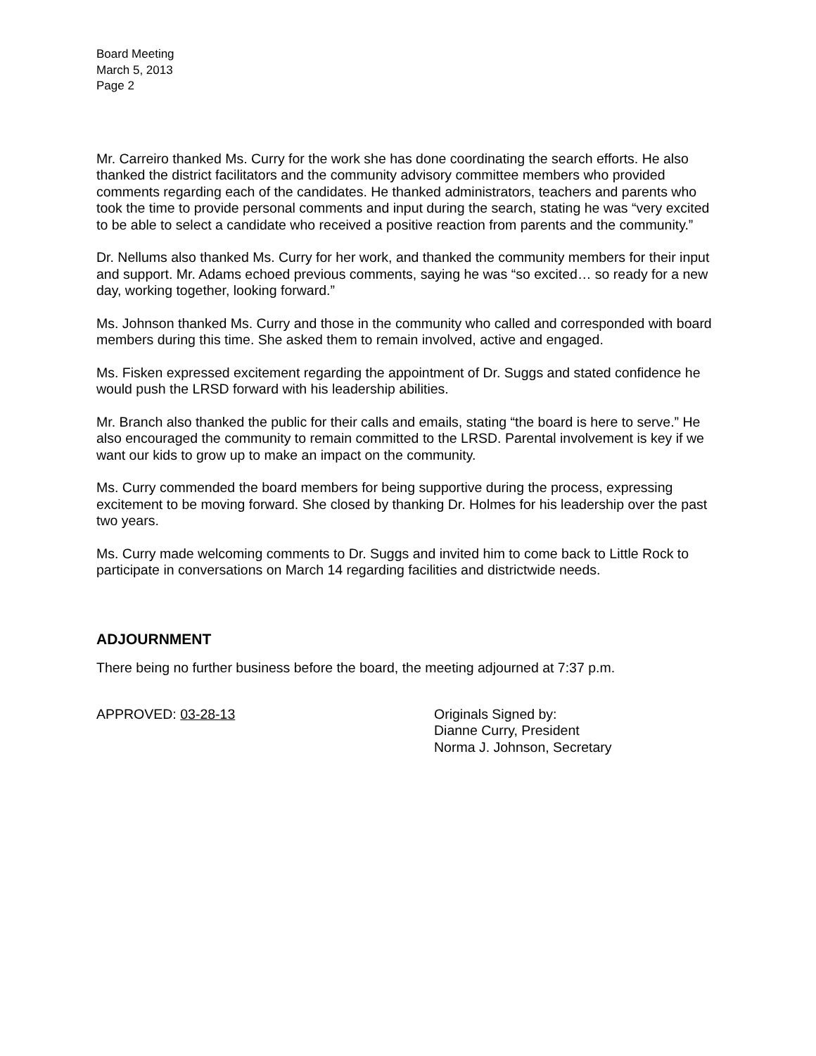Board Meeting
March 5, 2013
Page 2
Mr. Carreiro thanked Ms. Curry for the work she has done coordinating the search efforts. He also thanked the district facilitators and the community advisory committee members who provided comments regarding each of the candidates. He thanked administrators, teachers and parents who took the time to provide personal comments and input during the search, stating he was “very excited to be able to select a candidate who received a positive reaction from parents and the community.”
Dr. Nellums also thanked Ms. Curry for her work, and thanked the community members for their input and support. Mr. Adams echoed previous comments, saying he was “so excited… so ready for a new day, working together, looking forward.”
Ms. Johnson thanked Ms. Curry and those in the community who called and corresponded with board members during this time. She asked them to remain involved, active and engaged.
Ms. Fisken expressed excitement regarding the appointment of Dr. Suggs and stated confidence he would push the LRSD forward with his leadership abilities.
Mr. Branch also thanked the public for their calls and emails, stating “the board is here to serve.” He also encouraged the community to remain committed to the LRSD. Parental involvement is key if we want our kids to grow up to make an impact on the community.
Ms. Curry commended the board members for being supportive during the process, expressing excitement to be moving forward. She closed by thanking Dr. Holmes for his leadership over the past two years.
Ms. Curry made welcoming comments to Dr. Suggs and invited him to come back to Little Rock to participate in conversations on March 14 regarding facilities and districtwide needs.
ADJOURNMENT
There being no further business before the board, the meeting adjourned at 7:37 p.m.
APPROVED: 03-28-13 Originals Signed by:
Dianne Curry, President
Norma J. Johnson, Secretary